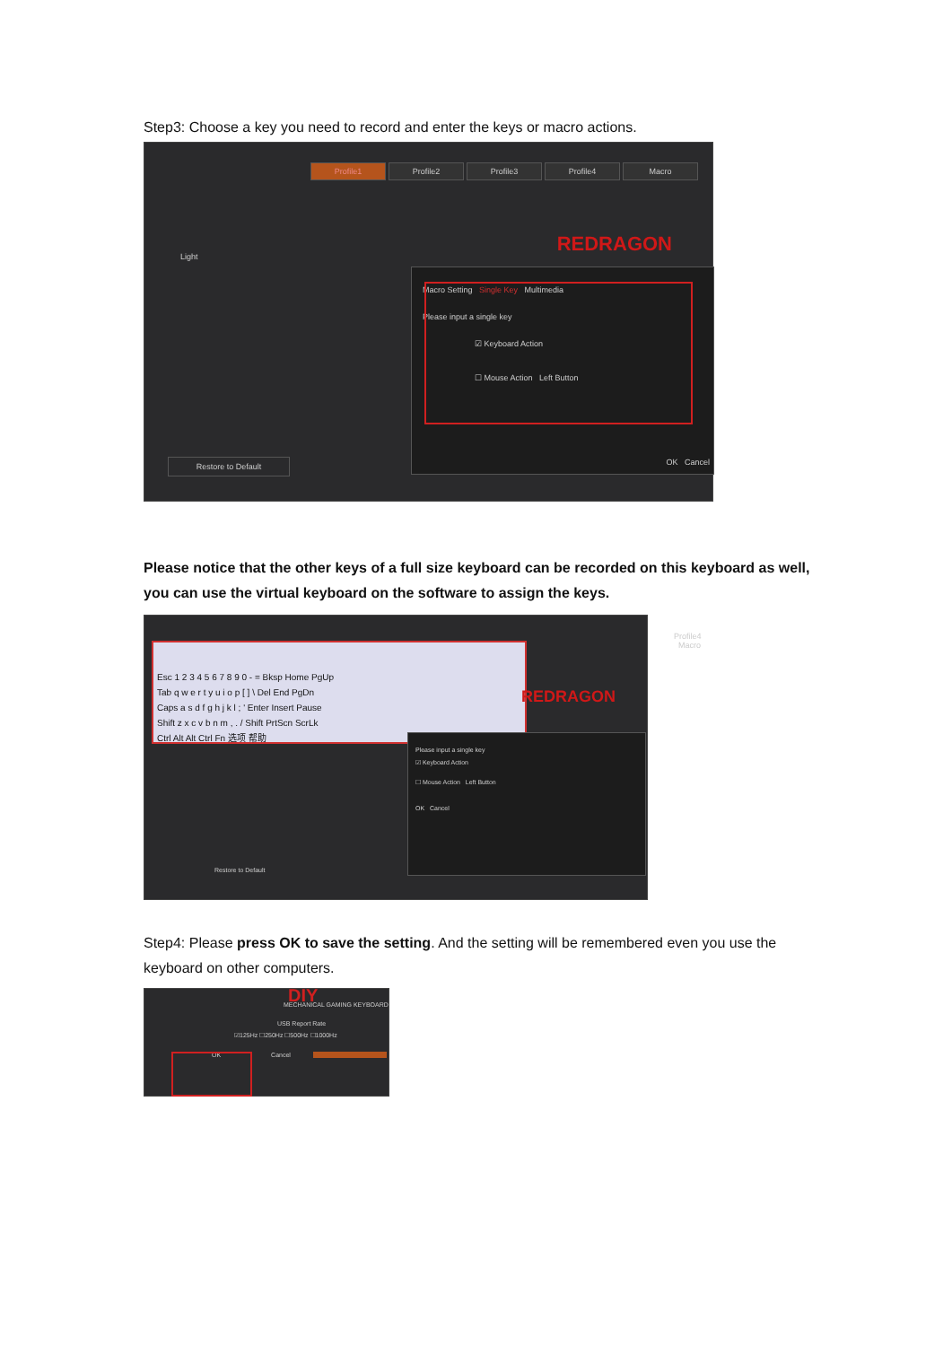Step3: Choose a key you need to record and enter the keys or macro actions.
Profile1 Profile2 Profile3 Profile4 Macro
Light
Restore to Default
REDRAGON
Macro Setting Single Key Multimedia
Please input a single key
☑ Keyboard Action
☐ Mouse Action Left Button
OK Cancel
Please notice that the other keys of a full size keyboard can be recorded on this keyboard as well, you can use the virtual keyboard on the software to assign the keys.
Esc 1 2 3 4 5 6 7 8 9 0 - = Bksp Home PgUp
Tab q w e r t y u i o p [ ] \ Del End PgDn
Caps a s d f g h j k l ; ' Enter Insert Pause
Shift z x c v b n m , . / Shift PrtScn ScrLk
Ctrl Alt Alt Ctrl Fn 选项 帮助
Profile4 Macro
REDRAGON
Please input a single key
☑ Keyboard Action
☐ Mouse Action Left Button
OK Cancel
Restore to Default
Step4: Please press OK to save the setting. And the setting will be remembered even you use the keyboard on other computers.
DIY
MECHANICAL GAMING KEYBOARD
USB Report Rate
☑125Hz ☐250Hz ☐500Hz ☐1000Hz
OK Cancel